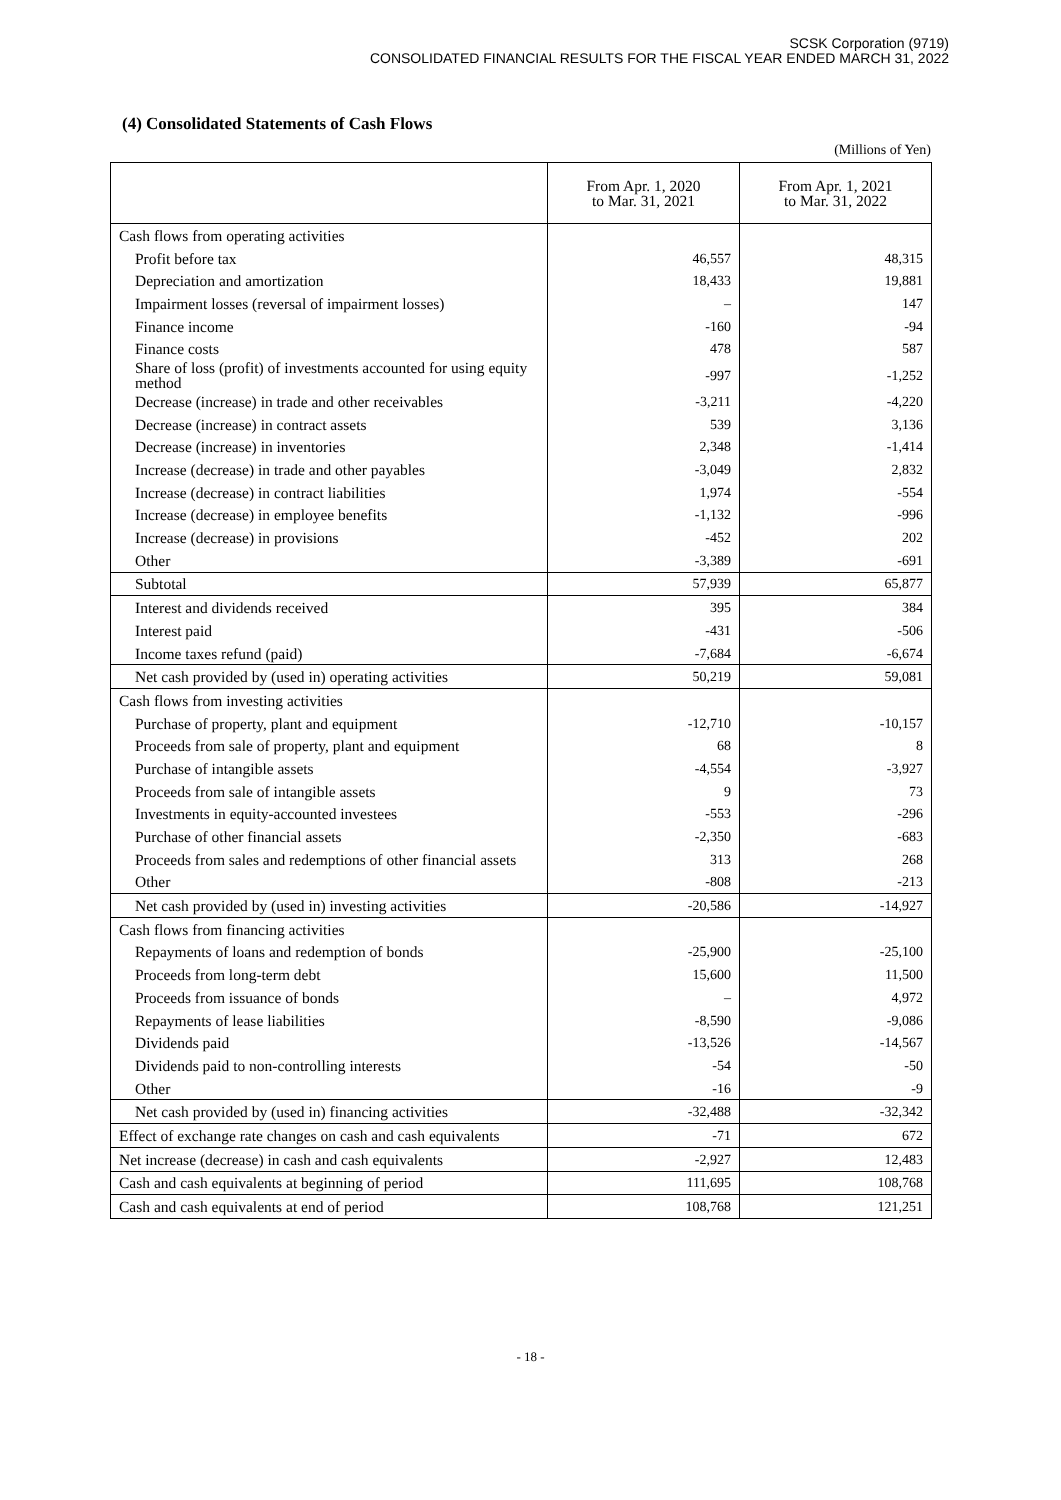SCSK Corporation (9719)
CONSOLIDATED FINANCIAL RESULTS FOR THE FISCAL YEAR ENDED MARCH 31, 2022
(4) Consolidated Statements of Cash Flows
(Millions of Yen)
| | From Apr. 1, 2020 to Mar. 31, 2021 | From Apr. 1, 2021 to Mar. 31, 2022 |
| --- | --- | --- |
| Cash flows from operating activities | | |
| Profit before tax | 46,557 | 48,315 |
| Depreciation and amortization | 18,433 | 19,881 |
| Impairment losses (reversal of impairment losses) | – | 147 |
| Finance income | -160 | -94 |
| Finance costs | 478 | 587 |
| Share of loss (profit) of investments accounted for using equity method | -997 | -1,252 |
| Decrease (increase) in trade and other receivables | -3,211 | -4,220 |
| Decrease (increase) in contract assets | 539 | 3,136 |
| Decrease (increase) in inventories | 2,348 | -1,414 |
| Increase (decrease) in trade and other payables | -3,049 | 2,832 |
| Increase (decrease) in contract liabilities | 1,974 | -554 |
| Increase (decrease) in employee benefits | -1,132 | -996 |
| Increase (decrease) in provisions | -452 | 202 |
| Other | -3,389 | -691 |
| Subtotal | 57,939 | 65,877 |
| Interest and dividends received | 395 | 384 |
| Interest paid | -431 | -506 |
| Income taxes refund (paid) | -7,684 | -6,674 |
| Net cash provided by (used in) operating activities | 50,219 | 59,081 |
| Cash flows from investing activities | | |
| Purchase of property, plant and equipment | -12,710 | -10,157 |
| Proceeds from sale of property, plant and equipment | 68 | 8 |
| Purchase of intangible assets | -4,554 | -3,927 |
| Proceeds from sale of intangible assets | 9 | 73 |
| Investments in equity-accounted investees | -553 | -296 |
| Purchase of other financial assets | -2,350 | -683 |
| Proceeds from sales and redemptions of other financial assets | 313 | 268 |
| Other | -808 | -213 |
| Net cash provided by (used in) investing activities | -20,586 | -14,927 |
| Cash flows from financing activities | | |
| Repayments of loans and redemption of bonds | -25,900 | -25,100 |
| Proceeds from long-term debt | 15,600 | 11,500 |
| Proceeds from issuance of bonds | – | 4,972 |
| Repayments of lease liabilities | -8,590 | -9,086 |
| Dividends paid | -13,526 | -14,567 |
| Dividends paid to non-controlling interests | -54 | -50 |
| Other | -16 | -9 |
| Net cash provided by (used in) financing activities | -32,488 | -32,342 |
| Effect of exchange rate changes on cash and cash equivalents | -71 | 672 |
| Net increase (decrease) in cash and cash equivalents | -2,927 | 12,483 |
| Cash and cash equivalents at beginning of period | 111,695 | 108,768 |
| Cash and cash equivalents at end of period | 108,768 | 121,251 |
- 18 -